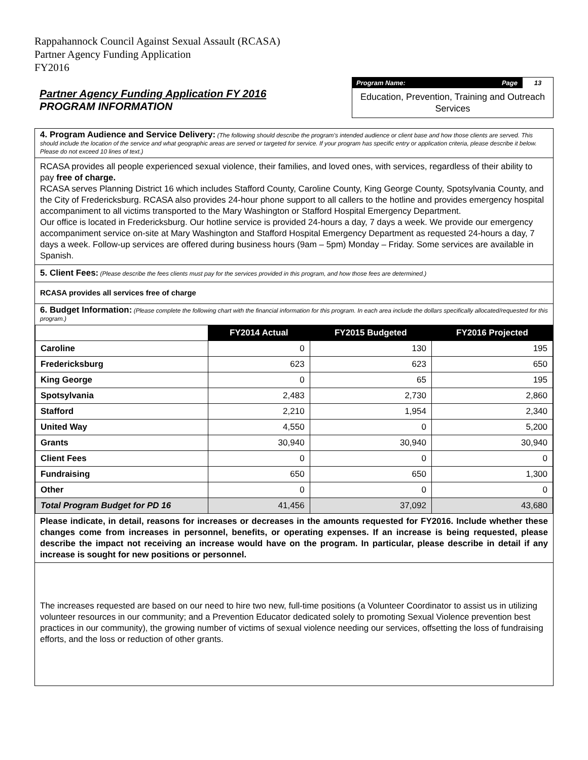Rappahannock Council Against Sexual Assault (RCASA)
Partner Agency Funding Application
FY2016
Partner Agency Funding Application FY 2016
PROGRAM INFORMATION
Program Name: Page 13
Education, Prevention, Training and Outreach Services
4. Program Audience and Service Delivery: (The following should describe the program's intended audience or client base and how those clients are served. This should include the location of the service and what geographic areas are served or targeted for service. If your program has specific entry or application criteria, please describe it below. Please do not exceed 10 lines of text.)
RCASA provides all people experienced sexual violence, their families, and loved ones, with services, regardless of their ability to pay free of charge.
RCASA serves Planning District 16 which includes Stafford County, Caroline County, King George County, Spotsylvania County, and the City of Fredericksburg. RCASA also provides 24-hour phone support to all callers to the hotline and provides emergency hospital accompaniment to all victims transported to the Mary Washington or Stafford Hospital Emergency Department.
Our office is located in Fredericksburg. Our hotline service is provided 24-hours a day, 7 days a week. We provide our emergency accompaniment service on-site at Mary Washington and Stafford Hospital Emergency Department as requested 24-hours a day, 7 days a week. Follow-up services are offered during business hours (9am – 5pm) Monday – Friday. Some services are available in Spanish.
5. Client Fees: (Please describe the fees clients must pay for the services provided in this program, and how those fees are determined.)
RCASA provides all services free of charge
6. Budget Information: (Please complete the following chart with the financial information for this program. In each area include the dollars specifically allocated/requested for this program.)
| | FY2014 Actual | FY2015 Budgeted | FY2016 Projected |
| Caroline | 0 | 130 | 195 |
| Fredericksburg | 623 | 623 | 650 |
| King George | 0 | 65 | 195 |
| Spotsylvania | 2,483 | 2,730 | 2,860 |
| Stafford | 2,210 | 1,954 | 2,340 |
| United Way | 4,550 | 0 | 5,200 |
| Grants | 30,940 | 30,940 | 30,940 |
| Client Fees | 0 | 0 | 0 |
| Fundraising | 650 | 650 | 1,300 |
| Other | 0 | 0 | 0 |
| Total Program Budget for PD 16 | 41,456 | 37,092 | 43,680 |
Please indicate, in detail, reasons for increases or decreases in the amounts requested for FY2016. Include whether these changes come from increases in personnel, benefits, or operating expenses. If an increase is being requested, please describe the impact not receiving an increase would have on the program. In particular, please describe in detail if any increase is sought for new positions or personnel.
The increases requested are based on our need to hire two new, full-time positions (a Volunteer Coordinator to assist us in utilizing volunteer resources in our community; and a Prevention Educator dedicated solely to promoting Sexual Violence prevention best practices in our community), the growing number of victims of sexual violence needing our services, offsetting the loss of fundraising efforts, and the loss or reduction of other grants.